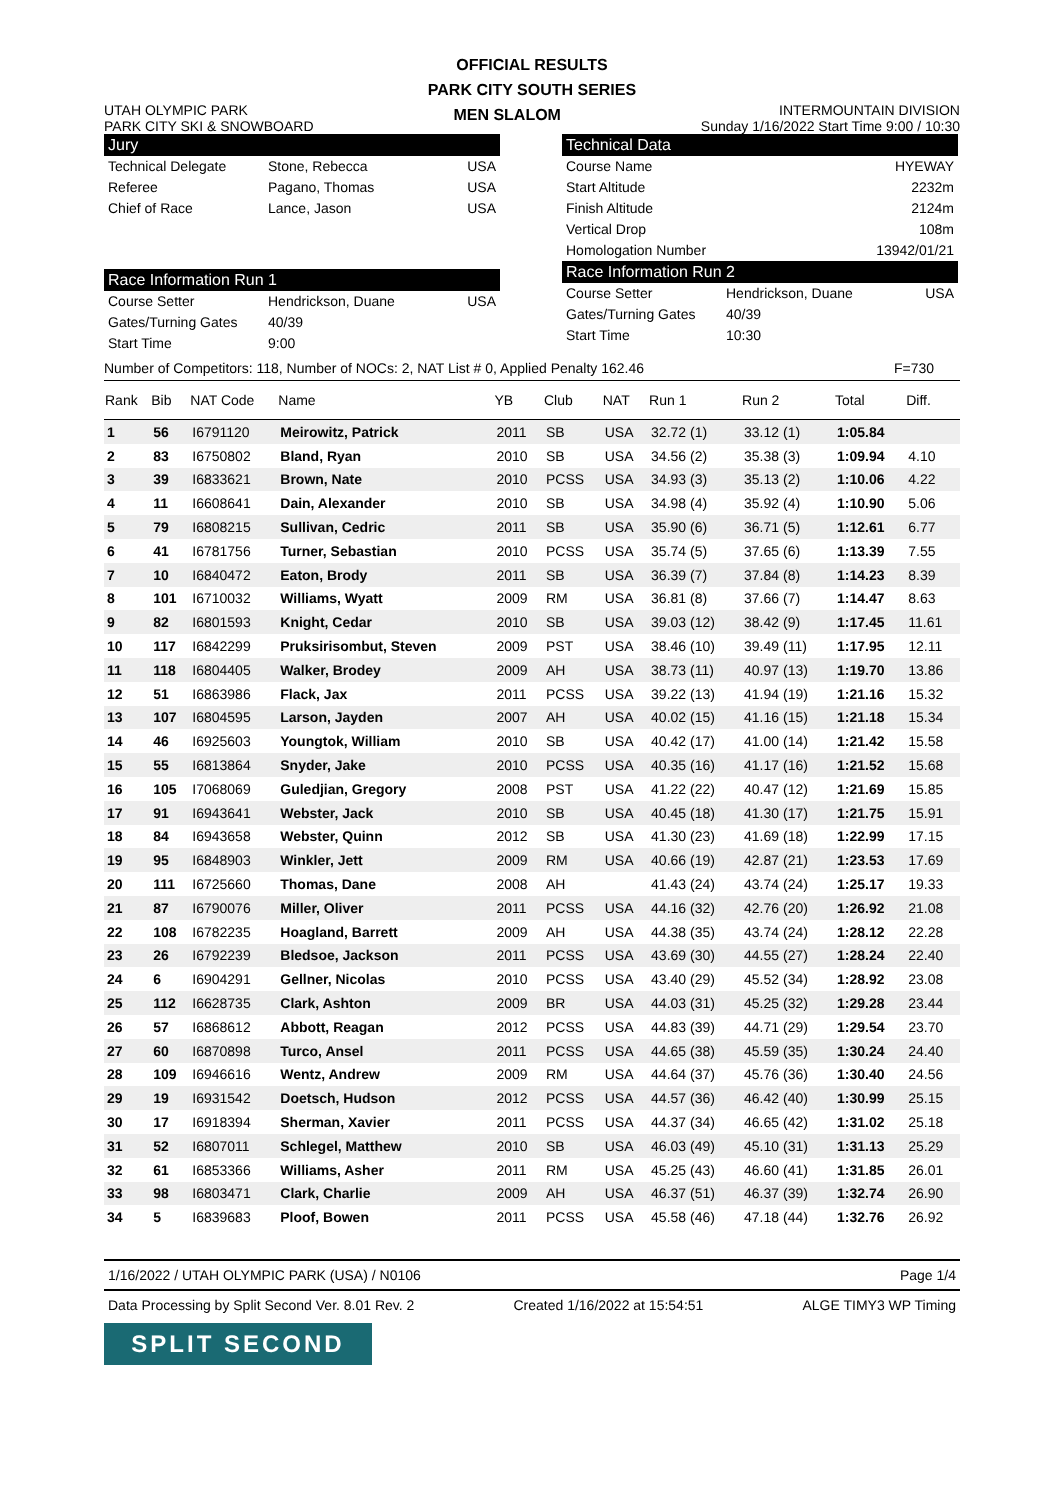OFFICIAL RESULTS
PARK CITY SOUTH SERIES
UTAH OLYMPIC PARK
PARK CITY SKI & SNOWBOARD
MEN SLALOM
INTERMOUNTAIN DIVISION
Sunday 1/16/2022 Start Time 9:00 / 10:30
Jury
Technical Delegate Stone, Rebecca USA
Referee Pagano, Thomas USA
Chief of Race Lance, Jason USA
Race Information Run 1
Course Setter Hendrickson, Duane USA
Gates/Turning Gates 40/39
Start Time 9:00
Technical Data
Course Name HYEWAY
Start Altitude 2232m
Finish Altitude 2124m
Vertical Drop 108m
Homologation Number 13942/01/21
Race Information Run 2
Course Setter Hendrickson, Duane USA
Gates/Turning Gates 40/39
Start Time 10:30
Number of Competitors: 118, Number of NOCs: 2, NAT List # 0, Applied Penalty 162.46
F=730
| Rank | Bib | NAT Code | Name | YB | Club | NAT | Run 1 | Run 2 | Total | Diff. |
| --- | --- | --- | --- | --- | --- | --- | --- | --- | --- | --- |
| 1 | 56 | I6791120 | Meirowitz, Patrick | 2011 | SB | USA | 32.72 (1) | 33.12 (1) | 1:05.84 | |
| 2 | 83 | I6750802 | Bland, Ryan | 2010 | SB | USA | 34.56 (2) | 35.38 (3) | 1:09.94 | 4.10 |
| 3 | 39 | I6833621 | Brown, Nate | 2010 | PCSS | USA | 34.93 (3) | 35.13 (2) | 1:10.06 | 4.22 |
| 4 | 11 | I6608641 | Dain, Alexander | 2010 | SB | USA | 34.98 (4) | 35.92 (4) | 1:10.90 | 5.06 |
| 5 | 79 | I6808215 | Sullivan, Cedric | 2011 | SB | USA | 35.90 (6) | 36.71 (5) | 1:12.61 | 6.77 |
| 6 | 41 | I6781756 | Turner, Sebastian | 2010 | PCSS | USA | 35.74 (5) | 37.65 (6) | 1:13.39 | 7.55 |
| 7 | 10 | I6840472 | Eaton, Brody | 2011 | SB | USA | 36.39 (7) | 37.84 (8) | 1:14.23 | 8.39 |
| 8 | 101 | I6710032 | Williams, Wyatt | 2009 | RM | USA | 36.81 (8) | 37.66 (7) | 1:14.47 | 8.63 |
| 9 | 82 | I6801593 | Knight, Cedar | 2010 | SB | USA | 39.03 (12) | 38.42 (9) | 1:17.45 | 11.61 |
| 10 | 117 | I6842299 | Pruksirisombut, Steven | 2009 | PST | USA | 38.46 (10) | 39.49 (11) | 1:17.95 | 12.11 |
| 11 | 118 | I6804405 | Walker, Brodey | 2009 | AH | USA | 38.73 (11) | 40.97 (13) | 1:19.70 | 13.86 |
| 12 | 51 | I6863986 | Flack, Jax | 2011 | PCSS | USA | 39.22 (13) | 41.94 (19) | 1:21.16 | 15.32 |
| 13 | 107 | I6804595 | Larson, Jayden | 2007 | AH | USA | 40.02 (15) | 41.16 (15) | 1:21.18 | 15.34 |
| 14 | 46 | I6925603 | Youngtok, William | 2010 | SB | USA | 40.42 (17) | 41.00 (14) | 1:21.42 | 15.58 |
| 15 | 55 | I6813864 | Snyder, Jake | 2010 | PCSS | USA | 40.35 (16) | 41.17 (16) | 1:21.52 | 15.68 |
| 16 | 105 | I7068069 | Guledjian, Gregory | 2008 | PST | USA | 41.22 (22) | 40.47 (12) | 1:21.69 | 15.85 |
| 17 | 91 | I6943641 | Webster, Jack | 2010 | SB | USA | 40.45 (18) | 41.30 (17) | 1:21.75 | 15.91 |
| 18 | 84 | I6943658 | Webster, Quinn | 2012 | SB | USA | 41.30 (23) | 41.69 (18) | 1:22.99 | 17.15 |
| 19 | 95 | I6848903 | Winkler, Jett | 2009 | RM | USA | 40.66 (19) | 42.87 (21) | 1:23.53 | 17.69 |
| 20 | 111 | I6725660 | Thomas, Dane | 2008 | AH | | 41.43 (24) | 43.74 (24) | 1:25.17 | 19.33 |
| 21 | 87 | I6790076 | Miller, Oliver | 2011 | PCSS | USA | 44.16 (32) | 42.76 (20) | 1:26.92 | 21.08 |
| 22 | 108 | I6782235 | Hoagland, Barrett | 2009 | AH | USA | 44.38 (35) | 43.74 (24) | 1:28.12 | 22.28 |
| 23 | 26 | I6792239 | Bledsoe, Jackson | 2011 | PCSS | USA | 43.69 (30) | 44.55 (27) | 1:28.24 | 22.40 |
| 24 | 6 | I6904291 | Gellner, Nicolas | 2010 | PCSS | USA | 43.40 (29) | 45.52 (34) | 1:28.92 | 23.08 |
| 25 | 112 | I6628735 | Clark, Ashton | 2009 | BR | USA | 44.03 (31) | 45.25 (32) | 1:29.28 | 23.44 |
| 26 | 57 | I6868612 | Abbott, Reagan | 2012 | PCSS | USA | 44.83 (39) | 44.71 (29) | 1:29.54 | 23.70 |
| 27 | 60 | I6870898 | Turco, Ansel | 2011 | PCSS | USA | 44.65 (38) | 45.59 (35) | 1:30.24 | 24.40 |
| 28 | 109 | I6946616 | Wentz, Andrew | 2009 | RM | USA | 44.64 (37) | 45.76 (36) | 1:30.40 | 24.56 |
| 29 | 19 | I6931542 | Doetsch, Hudson | 2012 | PCSS | USA | 44.57 (36) | 46.42 (40) | 1:30.99 | 25.15 |
| 30 | 17 | I6918394 | Sherman, Xavier | 2011 | PCSS | USA | 44.37 (34) | 46.65 (42) | 1:31.02 | 25.18 |
| 31 | 52 | I6807011 | Schlegel, Matthew | 2010 | SB | USA | 46.03 (49) | 45.10 (31) | 1:31.13 | 25.29 |
| 32 | 61 | I6853366 | Williams, Asher | 2011 | RM | USA | 45.25 (43) | 46.60 (41) | 1:31.85 | 26.01 |
| 33 | 98 | I6803471 | Clark, Charlie | 2009 | AH | USA | 46.37 (51) | 46.37 (39) | 1:32.74 | 26.90 |
| 34 | 5 | I6839683 | Ploof, Bowen | 2011 | PCSS | USA | 45.58 (46) | 47.18 (44) | 1:32.76 | 26.92 |
1/16/2022 / UTAH OLYMPIC PARK (USA) / N0106 Page 1/4
Data Processing by Split Second Ver. 8.01 Rev. 2 Created 1/16/2022 at 15:54:51 ALGE TIMY3 WP Timing
SPLIT SECOND